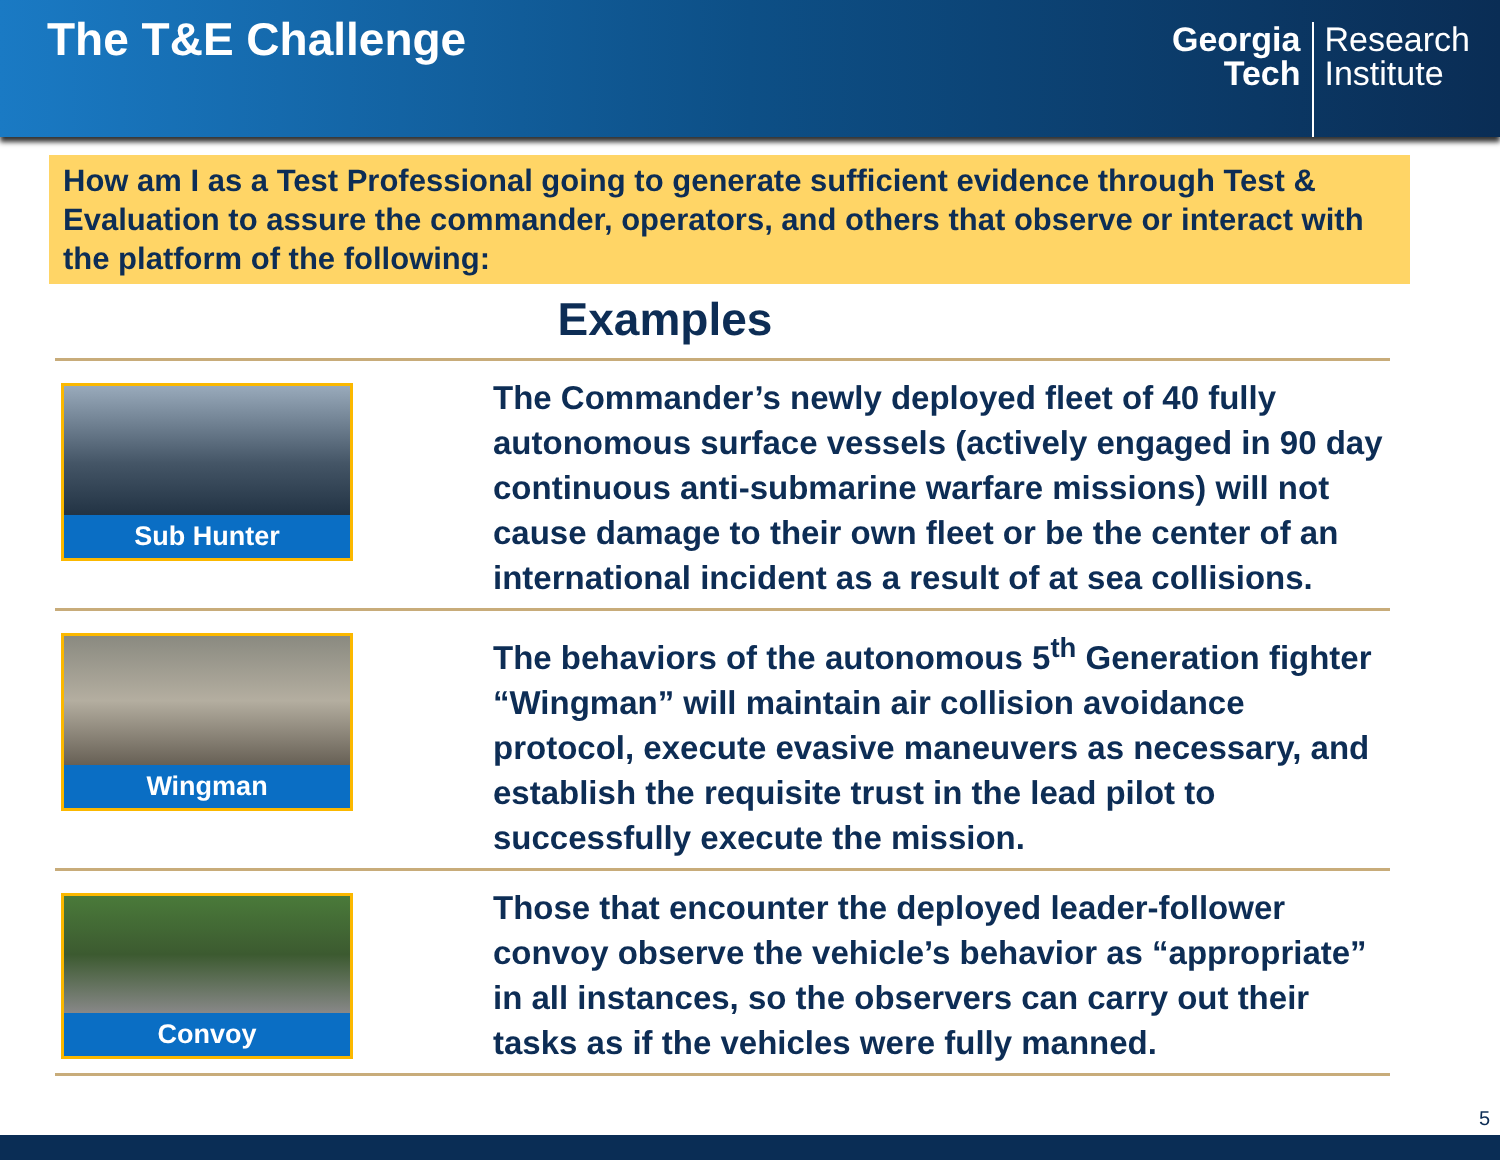The T&E Challenge
Georgia
Tech
Research
Institute
How am I as a Test Professional going to generate sufficient evidence through Test & Evaluation to assure the commander, operators, and others that observe or interact with the platform of the following:
Examples
Sub Hunter
The Commander’s newly deployed fleet of 40 fully autonomous surface vessels (actively engaged in 90 day continuous anti-submarine warfare missions) will not cause damage to their own fleet or be the center of an international incident as a result of at sea collisions.
Wingman
The behaviors of the autonomous 5<sup>th</sup> Generation fighter “Wingman” will maintain air collision avoidance protocol, execute evasive maneuvers as necessary, and establish the requisite trust in the lead pilot to successfully execute the mission.
Convoy
Those that encounter the deployed leader-follower convoy observe the vehicle’s behavior as “appropriate” in all instances, so the observers can carry out their tasks as if the vehicles were fully manned.
5